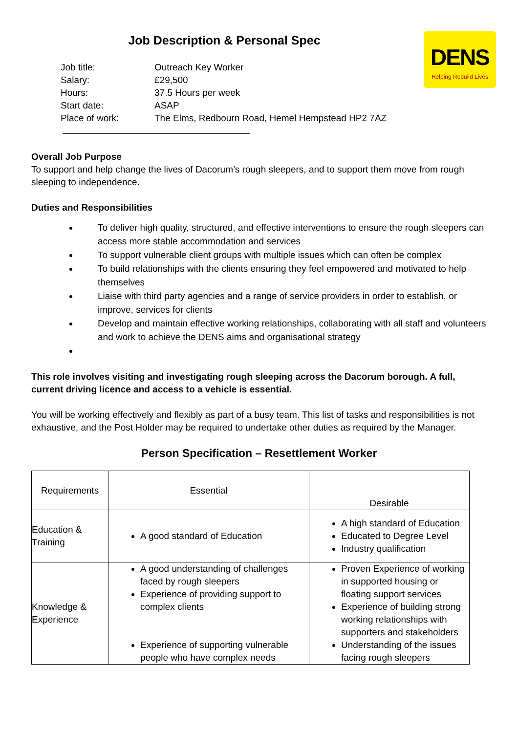Job Description & Personal Spec
DENS
Helping Rebuild Lives
| Job title: | Outreach Key Worker |
| Salary: | £29,500 |
| Hours: | 37.5 Hours per week |
| Start date: | ASAP |
| Place of work: | The Elms, Redbourn Road, Hemel Hempstead HP2 7AZ |
Overall Job Purpose
To support and help change the lives of Dacorum’s rough sleepers, and to support them move from rough sleeping to independence.
Duties and Responsibilities
To deliver high quality, structured, and effective interventions to ensure the rough sleepers can access more stable accommodation and services
To support vulnerable client groups with multiple issues which can often be complex
To build relationships with the clients ensuring they feel empowered and motivated to help themselves
Liaise with third party agencies and a range of service providers in order to establish, or improve, services for clients
Develop and maintain effective working relationships, collaborating with all staff and volunteers and work to achieve the DENS aims and organisational strategy
This role involves visiting and investigating rough sleeping across the Dacorum borough. A full, current driving licence and access to a vehicle is essential.
You will be working effectively and flexibly as part of a busy team. This list of tasks and responsibilities is not exhaustive, and the Post Holder may be required to undertake other duties as required by the Manager.
Person Specification – Resettlement Worker
| Requirements | Essential | Desirable |
| Education & Training | A good standard of Education | A high standard of Education Educated to Degree Level Industry qualification |
| Knowledge & Experience | A good understanding of challenges faced by rough sleepers Experience of providing support to complex clients Experience of supporting vulnerable people who have complex needs | Proven Experience of working in supported housing or floating support services Experience of building strong working relationships with supporters and stakeholders Understanding of the issues facing rough sleepers |